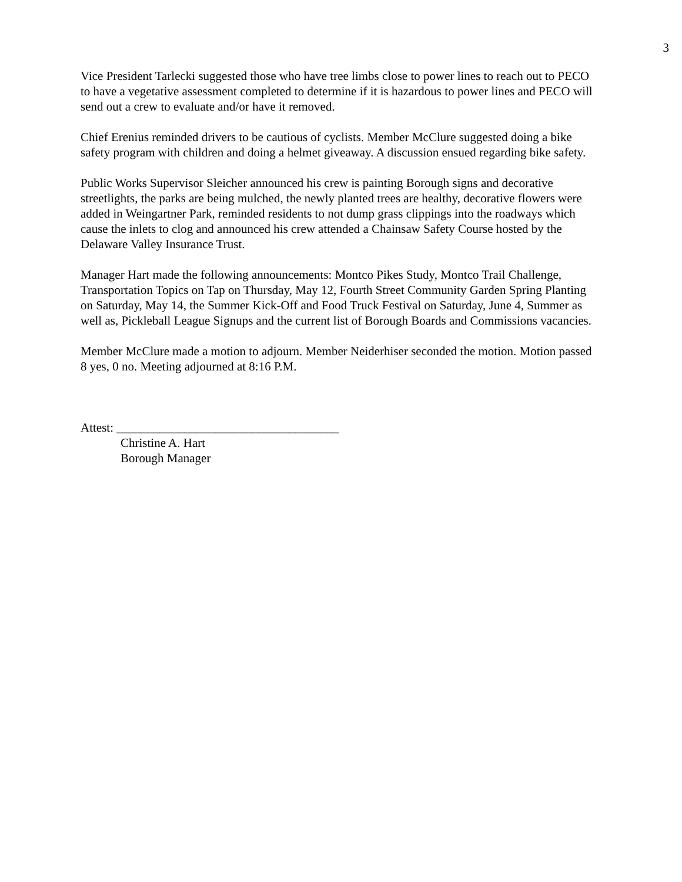3
Vice President Tarlecki suggested those who have tree limbs close to power lines to reach out to PECO to have a vegetative assessment completed to determine if it is hazardous to power lines and PECO will send out a crew to evaluate and/or have it removed.
Chief Erenius reminded drivers to be cautious of cyclists. Member McClure suggested doing a bike safety program with children and doing a helmet giveaway. A discussion ensued regarding bike safety.
Public Works Supervisor Sleicher announced his crew is painting Borough signs and decorative streetlights, the parks are being mulched, the newly planted trees are healthy, decorative flowers were added in Weingartner Park, reminded residents to not dump grass clippings into the roadways which cause the inlets to clog and announced his crew attended a Chainsaw Safety Course hosted by the Delaware Valley Insurance Trust.
Manager Hart made the following announcements: Montco Pikes Study, Montco Trail Challenge, Transportation Topics on Tap on Thursday, May 12, Fourth Street Community Garden Spring Planting on Saturday, May 14, the Summer Kick-Off and Food Truck Festival on Saturday, June 4, Summer as well as, Pickleball League Signups and the current list of Borough Boards and Commissions vacancies.
Member McClure made a motion to adjourn. Member Neiderhiser seconded the motion. Motion passed 8 yes, 0 no. Meeting adjourned at 8:16 P.M.
Attest: ____________________________________
Christine A. Hart
Borough Manager